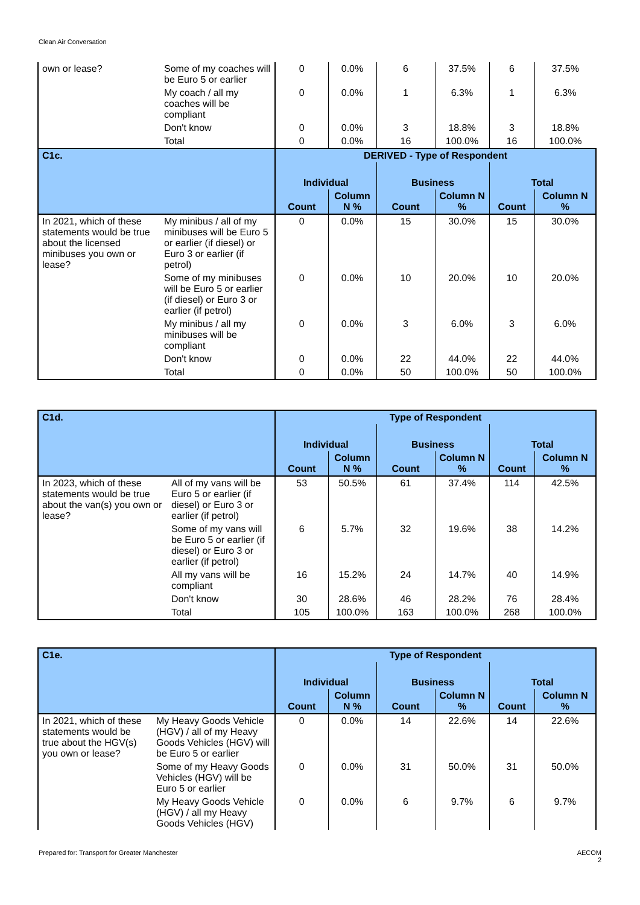Clean Air Conversation
| own or lease? | Some of my coaches will be Euro 5 or earlier | 0 | 0.0% | 6 | 37.5% | 6 | 37.5% |
| | My coach / all my coaches will be compliant | 0 | 0.0% | 1 | 6.3% | 1 | 6.3% |
| | Don't know | 0 | 0.0% | 3 | 18.8% | 3 | 18.8% |
| | Total | 0 | 0.0% | 16 | 100.0% | 16 | 100.0% |
| C1c. | | DERIVED - Type of Respondent | | | | | |
| | | Individual | | Business | | Total | |
| | | Count | Column N % | Count | Column N % | Count | Column N % |
| In 2021, which of these statements would be true about the licensed minibuses you own or lease? | My minibus / all of my minibuses will be Euro 5 or earlier (if diesel) or Euro 3 or earlier (if petrol) | 0 | 0.0% | 15 | 30.0% | 15 | 30.0% |
| | Some of my minibuses will be Euro 5 or earlier (if diesel) or Euro 3 or earlier (if petrol) | 0 | 0.0% | 10 | 20.0% | 10 | 20.0% |
| | My minibus / all my minibuses will be compliant | 0 | 0.0% | 3 | 6.0% | 3 | 6.0% |
| | Don't know | 0 | 0.0% | 22 | 44.0% | 22 | 44.0% |
| | Total | 0 | 0.0% | 50 | 100.0% | 50 | 100.0% |
| C1d. | | Type of Respondent | | | | | |
| | | Individual | | Business | | Total | |
| | | Count | Column N % | Count | Column N % | Count | Column N % |
| In 2023, which of these statements would be true about the van(s) you own or lease? | All of my vans will be Euro 5 or earlier (if diesel) or Euro 3 or earlier (if petrol) | 53 | 50.5% | 61 | 37.4% | 114 | 42.5% |
| | Some of my vans will be Euro 5 or earlier (if diesel) or Euro 3 or earlier (if petrol) | 6 | 5.7% | 32 | 19.6% | 38 | 14.2% |
| | All my vans will be compliant | 16 | 15.2% | 24 | 14.7% | 40 | 14.9% |
| | Don't know | 30 | 28.6% | 46 | 28.2% | 76 | 28.4% |
| | Total | 105 | 100.0% | 163 | 100.0% | 268 | 100.0% |
| C1e. | | Type of Respondent | | | | | |
| | | Individual | | Business | | Total | |
| | | Count | Column N % | Count | Column N % | Count | Column N % |
| In 2021, which of these statements would be true about the HGV(s) you own or lease? | My Heavy Goods Vehicle (HGV) / all of my Heavy Goods Vehicles (HGV) will be Euro 5 or earlier | 0 | 0.0% | 14 | 22.6% | 14 | 22.6% |
| | Some of my Heavy Goods Vehicles (HGV) will be Euro 5 or earlier | 0 | 0.0% | 31 | 50.0% | 31 | 50.0% |
| | My Heavy Goods Vehicle (HGV) / all my Heavy Goods Vehicles (HGV) | 0 | 0.0% | 6 | 9.7% | 6 | 9.7% |
Prepared for: Transport for Greater Manchester
AECOM
2